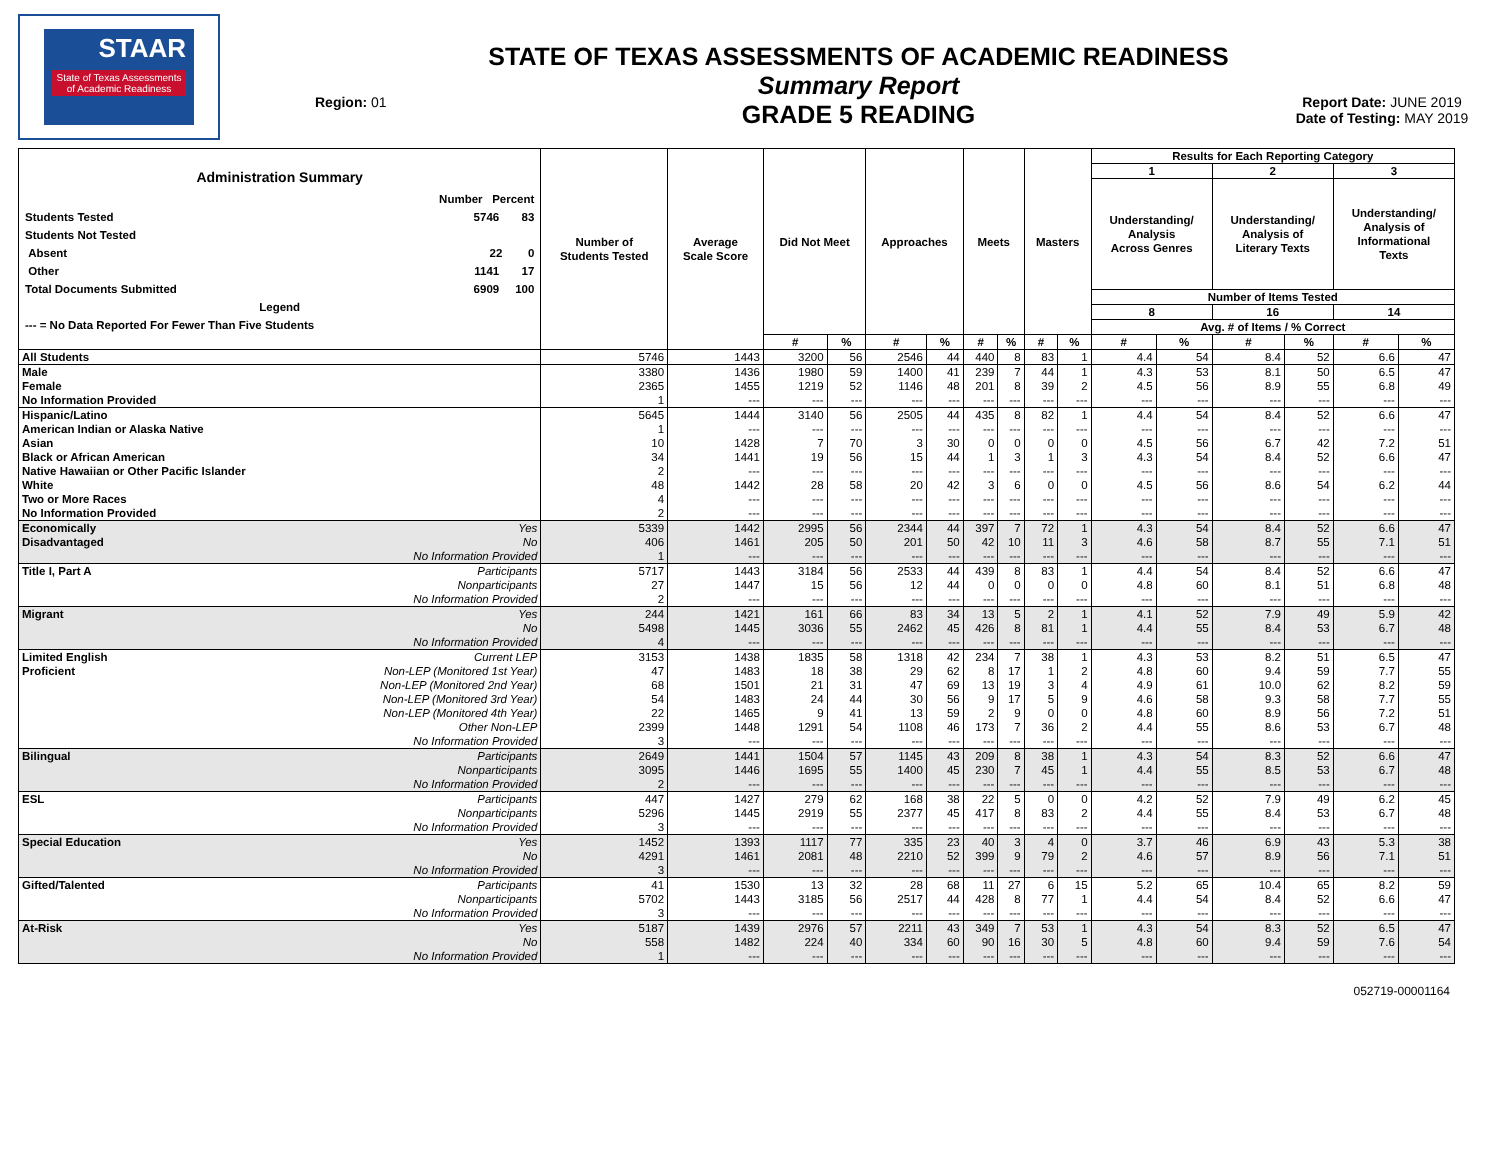STAAR
State of Texas Assessments of Academic Readiness
Region: 01
STATE OF TEXAS ASSESSMENTS OF ACADEMIC READINESS
Summary Report
GRADE 5 READING
Report Date: JUNE 2019
Date of Testing: MAY 2019
| Administration Summary Number Percent Students Tested 5746 83 Students Not Tested Absent 22 0 Other 1141 17 Total Documents Submitted 6909 100 Legend --- = No Data Reported For Fewer Than Five Students | | Number of Students Tested | Average Scale Score | Did Not Meet | | Approaches | | Meets | | Masters | | Results for Each Reporting Category | | | | | |
| --- | --- | --- | --- | --- | --- | --- | --- | --- | --- | --- | --- | --- | --- | --- | --- | --- | --- |
| | | | | | | | | | | | | 1 | | 2 | | 3 | |
| | | | | | | | | | | | | Understanding/ Analysis Across Genres | | Understanding/ Analysis of Literary Texts | | Understanding/ Analysis of Informational Texts | |
| | | | | | | | | | | | | Number of Items Tested | | | | | |
| | | | | | | | | | | | | 8 | | 16 | | 14 | |
| | | | | | | | | | | | | Avg. # of Items / % Correct | | | | | |
| | | | | # | % | # | % | # | % | # | % | # | % | # | % | # | % |
| All Students | | 5746 | 1443 | 3200 | 56 | 2546 | 44 | 440 | 8 | 83 | 1 | 4.4 | 54 | 8.4 | 52 | 6.6 | 47 |
| Male | | 3380 | 1436 | 1980 | 59 | 1400 | 41 | 239 | 7 | 44 | 1 | 4.3 | 53 | 8.1 | 50 | 6.5 | 47 |
| Female | | 2365 | 1455 | 1219 | 52 | 1146 | 48 | 201 | 8 | 39 | 2 | 4.5 | 56 | 8.9 | 55 | 6.8 | 49 |
| No Information Provided | | 1 | --- | --- | --- | --- | --- | --- | --- | --- | --- | --- | --- | --- | --- | --- | --- |
| Hispanic/Latino | | 5645 | 1444 | 3140 | 56 | 2505 | 44 | 435 | 8 | 82 | 1 | 4.4 | 54 | 8.4 | 52 | 6.6 | 47 |
| American Indian or Alaska Native | | 1 | --- | --- | --- | --- | --- | --- | --- | --- | --- | --- | --- | --- | --- | --- | --- |
| Asian | | 10 | 1428 | 7 | 70 | 3 | 30 | 0 | 0 | 0 | 0 | 4.5 | 56 | 6.7 | 42 | 7.2 | 51 |
| Black or African American | | 34 | 1441 | 19 | 56 | 15 | 44 | 1 | 3 | 1 | 3 | 4.3 | 54 | 8.4 | 52 | 6.6 | 47 |
| Native Hawaiian or Other Pacific Islander | | 2 | --- | --- | --- | --- | --- | --- | --- | --- | --- | --- | --- | --- | --- | --- | --- |
| White | | 48 | 1442 | 28 | 58 | 20 | 42 | 3 | 6 | 0 | 0 | 4.5 | 56 | 8.6 | 54 | 6.2 | 44 |
| Two or More Races | | 4 | --- | --- | --- | --- | --- | --- | --- | --- | --- | --- | --- | --- | --- | --- | --- |
| No Information Provided | | 2 | --- | --- | --- | --- | --- | --- | --- | --- | --- | --- | --- | --- | --- | --- | --- |
| Economically | Yes | 5339 | 1442 | 2995 | 56 | 2344 | 44 | 397 | 7 | 72 | 1 | 4.3 | 54 | 8.4 | 52 | 6.6 | 47 |
| Disadvantaged | No | 406 | 1461 | 205 | 50 | 201 | 50 | 42 | 10 | 11 | 3 | 4.6 | 58 | 8.7 | 55 | 7.1 | 51 |
| | No Information Provided | 1 | --- | --- | --- | --- | --- | --- | --- | --- | --- | --- | --- | --- | --- | --- | --- |
| Title I, Part A | Participants | 5717 | 1443 | 3184 | 56 | 2533 | 44 | 439 | 8 | 83 | 1 | 4.4 | 54 | 8.4 | 52 | 6.6 | 47 |
| | Nonparticipants | 27 | 1447 | 15 | 56 | 12 | 44 | 0 | 0 | 0 | 0 | 4.8 | 60 | 8.1 | 51 | 6.8 | 48 |
| | No Information Provided | 2 | --- | --- | --- | --- | --- | --- | --- | --- | --- | --- | --- | --- | --- | --- | --- |
| Migrant | Yes | 244 | 1421 | 161 | 66 | 83 | 34 | 13 | 5 | 2 | 1 | 4.1 | 52 | 7.9 | 49 | 5.9 | 42 |
| | No | 5498 | 1445 | 3036 | 55 | 2462 | 45 | 426 | 8 | 81 | 1 | 4.4 | 55 | 8.4 | 53 | 6.7 | 48 |
| | No Information Provided | 4 | --- | --- | --- | --- | --- | --- | --- | --- | --- | --- | --- | --- | --- | --- | --- |
| Limited English | Current LEP | 3153 | 1438 | 1835 | 58 | 1318 | 42 | 234 | 7 | 38 | 1 | 4.3 | 53 | 8.2 | 51 | 6.5 | 47 |
| Proficient | Non-LEP (Monitored 1st Year) | 47 | 1483 | 18 | 38 | 29 | 62 | 8 | 17 | 1 | 2 | 4.8 | 60 | 9.4 | 59 | 7.7 | 55 |
| | Non-LEP (Monitored 2nd Year) | 68 | 1501 | 21 | 31 | 47 | 69 | 13 | 19 | 3 | 4 | 4.9 | 61 | 10.0 | 62 | 8.2 | 59 |
| | Non-LEP (Monitored 3rd Year) | 54 | 1483 | 24 | 44 | 30 | 56 | 9 | 17 | 5 | 9 | 4.6 | 58 | 9.3 | 58 | 7.7 | 55 |
| | Non-LEP (Monitored 4th Year) | 22 | 1465 | 9 | 41 | 13 | 59 | 2 | 9 | 0 | 0 | 4.8 | 60 | 8.9 | 56 | 7.2 | 51 |
| | Other Non-LEP | 2399 | 1448 | 1291 | 54 | 1108 | 46 | 173 | 7 | 36 | 2 | 4.4 | 55 | 8.6 | 53 | 6.7 | 48 |
| | No Information Provided | 3 | --- | --- | --- | --- | --- | --- | --- | --- | --- | --- | --- | --- | --- | --- | --- |
| Bilingual | Participants | 2649 | 1441 | 1504 | 57 | 1145 | 43 | 209 | 8 | 38 | 1 | 4.3 | 54 | 8.3 | 52 | 6.6 | 47 |
| | Nonparticipants | 3095 | 1446 | 1695 | 55 | 1400 | 45 | 230 | 7 | 45 | 1 | 4.4 | 55 | 8.5 | 53 | 6.7 | 48 |
| | No Information Provided | 2 | --- | --- | --- | --- | --- | --- | --- | --- | --- | --- | --- | --- | --- | --- | --- |
| ESL | Participants | 447 | 1427 | 279 | 62 | 168 | 38 | 22 | 5 | 0 | 0 | 4.2 | 52 | 7.9 | 49 | 6.2 | 45 |
| | Nonparticipants | 5296 | 1445 | 2919 | 55 | 2377 | 45 | 417 | 8 | 83 | 2 | 4.4 | 55 | 8.4 | 53 | 6.7 | 48 |
| | No Information Provided | 3 | --- | --- | --- | --- | --- | --- | --- | --- | --- | --- | --- | --- | --- | --- | --- |
| Special Education | Yes | 1452 | 1393 | 1117 | 77 | 335 | 23 | 40 | 3 | 4 | 0 | 3.7 | 46 | 6.9 | 43 | 5.3 | 38 |
| | No | 4291 | 1461 | 2081 | 48 | 2210 | 52 | 399 | 9 | 79 | 2 | 4.6 | 57 | 8.9 | 56 | 7.1 | 51 |
| | No Information Provided | 3 | --- | --- | --- | --- | --- | --- | --- | --- | --- | --- | --- | --- | --- | --- | --- |
| Gifted/Talented | Participants | 41 | 1530 | 13 | 32 | 28 | 68 | 11 | 27 | 6 | 15 | 5.2 | 65 | 10.4 | 65 | 8.2 | 59 |
| | Nonparticipants | 5702 | 1443 | 3185 | 56 | 2517 | 44 | 428 | 8 | 77 | 1 | 4.4 | 54 | 8.4 | 52 | 6.6 | 47 |
| | No Information Provided | 3 | --- | --- | --- | --- | --- | --- | --- | --- | --- | --- | --- | --- | --- | --- | --- |
| At-Risk | Yes | 5187 | 1439 | 2976 | 57 | 2211 | 43 | 349 | 7 | 53 | 1 | 4.3 | 54 | 8.3 | 52 | 6.5 | 47 |
| | No | 558 | 1482 | 224 | 40 | 334 | 60 | 90 | 16 | 30 | 5 | 4.8 | 60 | 9.4 | 59 | 7.6 | 54 |
| | No Information Provided | 1 | --- | --- | --- | --- | --- | --- | --- | --- | --- | --- | --- | --- | --- | --- | --- |
052719-00001164